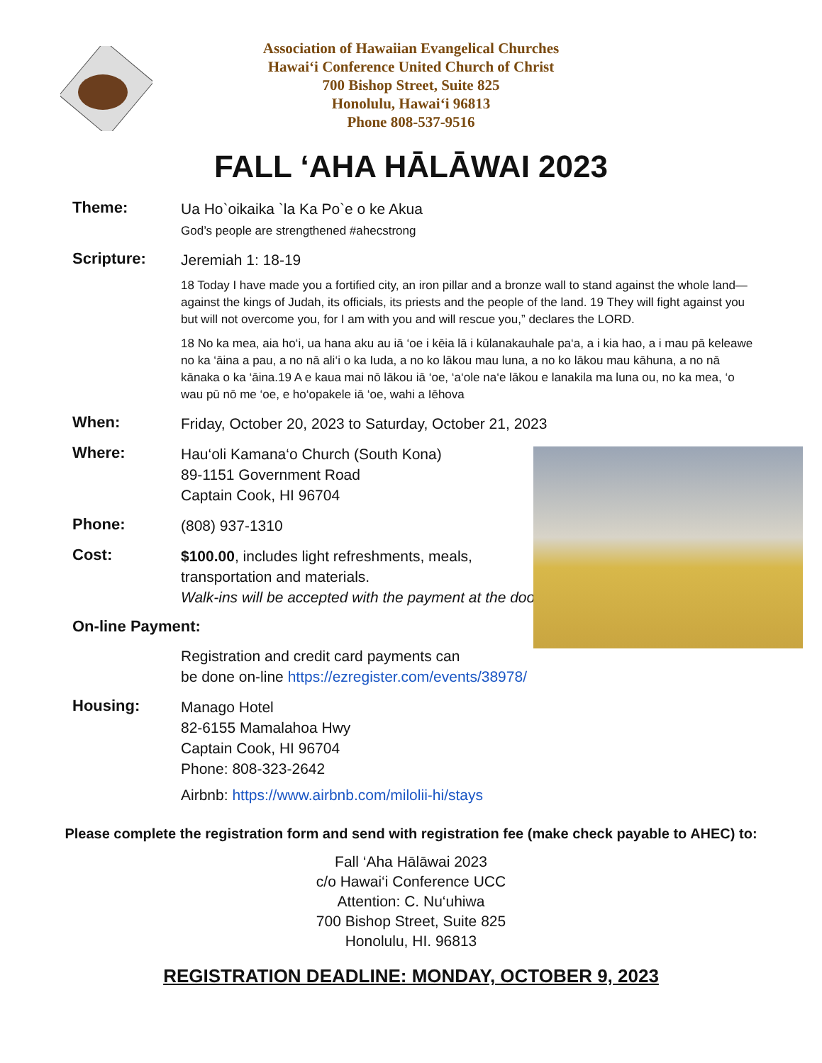Association of Hawaiian Evangelical Churches
Hawai‘i Conference United Church of Christ
700 Bishop Street, Suite 825
Honolulu, Hawai‘i 96813
Phone 808-537-9516
FALL ‘AHA HĀLĀWAI 2023
Theme:
Ua Ho`oikaika `la Ka Po`e o ke Akua
God’s people are strengthened #ahecstrong
Scripture:
Jeremiah 1: 18-19
18 Today I have made you a fortified city, an iron pillar and a bronze wall to stand against the whole land—against the kings of Judah, its officials, its priests and the people of the land. 19 They will fight against you but will not overcome you, for I am with you and will rescue you,” declares the LORD.
18 No ka mea, aia ho‘i, ua hana aku au iā ‘oe i kēia lā i kūlanakauhale pa‘a, a i kia hao, a i mau pā keleawe no ka ‘āina a pau, a no nā ali‘i o ka Iuda, a no ko lākou mau luna, a no ko lākou mau kāhuna, a no nā kānaka o ka ‘āina.19 A e kaua mai nō lākou iā ‘oe, ‘a‘ole na‘e lākou e lanakila ma luna ou, no ka mea, ‘o wau pū nō me ‘oe, e ho‘opakele iā ‘oe, wahi a Iēhova
When:
Friday, October 20, 2023 to Saturday, October 21, 2023
Where:
Hau‘oli Kamana‘o Church (South Kona)
89-1151 Government Road
Captain Cook, HI 96704
Phone:
(808) 937-1310
Cost:
$100.00, includes light refreshments, meals,
transportation and materials.
Walk-ins will be accepted with the payment at the door.
On-line Payment:
Registration and credit card payments can
be done on-line https://ezregister.com/events/38978/
Housing:
Manago Hotel
82-6155 Mamalahoa Hwy
Captain Cook, HI 96704
Phone: 808-323-2642
Airbnb: https://www.airbnb.com/milolii-hi/stays
Please complete the registration form and send with registration fee (make check payable to AHEC) to:
Fall ‘Aha Hālāwai 2023
c/o Hawai‘i Conference UCC
Attention: C. Nu‘uhiwa
700 Bishop Street, Suite 825
Honolulu, HI. 96813
REGISTRATION DEADLINE: MONDAY, OCTOBER 9, 2023